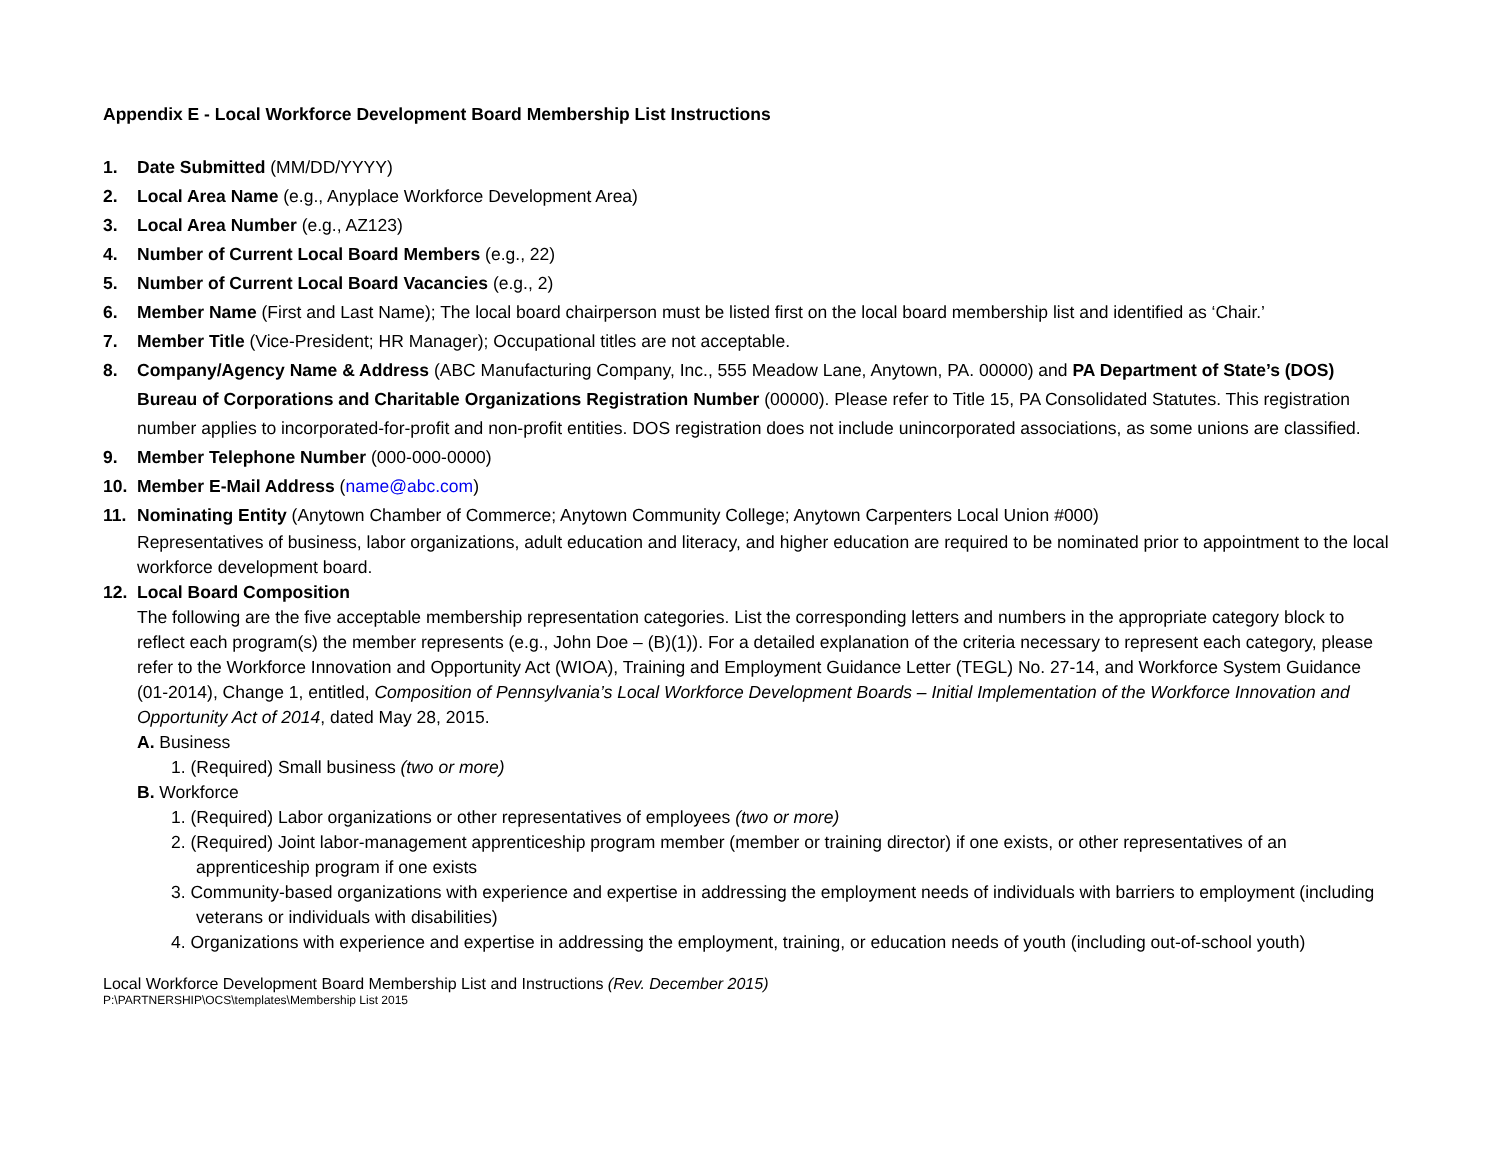Appendix E - Local Workforce Development Board Membership List Instructions
1. Date Submitted (MM/DD/YYYY)
2. Local Area Name (e.g., Anyplace Workforce Development Area)
3. Local Area Number (e.g., AZ123)
4. Number of Current Local Board Members (e.g., 22)
5. Number of Current Local Board Vacancies (e.g., 2)
6. Member Name (First and Last Name); The local board chairperson must be listed first on the local board membership list and identified as ‘Chair.’
7. Member Title (Vice-President; HR Manager); Occupational titles are not acceptable.
8. Company/Agency Name & Address (ABC Manufacturing Company, Inc., 555 Meadow Lane, Anytown, PA. 00000) and PA Department of State’s (DOS) Bureau of Corporations and Charitable Organizations Registration Number (00000). Please refer to Title 15, PA Consolidated Statutes. This registration number applies to incorporated-for-profit and non-profit entities. DOS registration does not include unincorporated associations, as some unions are classified.
9. Member Telephone Number (000-000-0000)
10. Member E-Mail Address (name@abc.com)
11. Nominating Entity (Anytown Chamber of Commerce; Anytown Community College; Anytown Carpenters Local Union #000)
Representatives of business, labor organizations, adult education and literacy, and higher education are required to be nominated prior to appointment to the local workforce development board.
12. Local Board Composition
The following are the five acceptable membership representation categories. List the corresponding letters and numbers in the appropriate category block to reflect each program(s) the member represents (e.g., John Doe – (B)(1)). For a detailed explanation of the criteria necessary to represent each category, please refer to the Workforce Innovation and Opportunity Act (WIOA), Training and Employment Guidance Letter (TEGL) No. 27-14, and Workforce System Guidance (01-2014), Change 1, entitled, Composition of Pennsylvania’s Local Workforce Development Boards – Initial Implementation of the Workforce Innovation and Opportunity Act of 2014, dated May 28, 2015.
A. Business
1. (Required) Small business (two or more)
B. Workforce
1. (Required) Labor organizations or other representatives of employees (two or more)
2. (Required) Joint labor-management apprenticeship program member (member or training director) if one exists, or other representatives of an apprenticeship program if one exists
3. Community-based organizations with experience and expertise in addressing the employment needs of individuals with barriers to employment (including veterans or individuals with disabilities)
4. Organizations with experience and expertise in addressing the employment, training, or education needs of youth (including out-of-school youth)
Local Workforce Development Board Membership List and Instructions (Rev. December 2015)
P:\PARTNERSHIP\OCS\templates\Membership List 2015